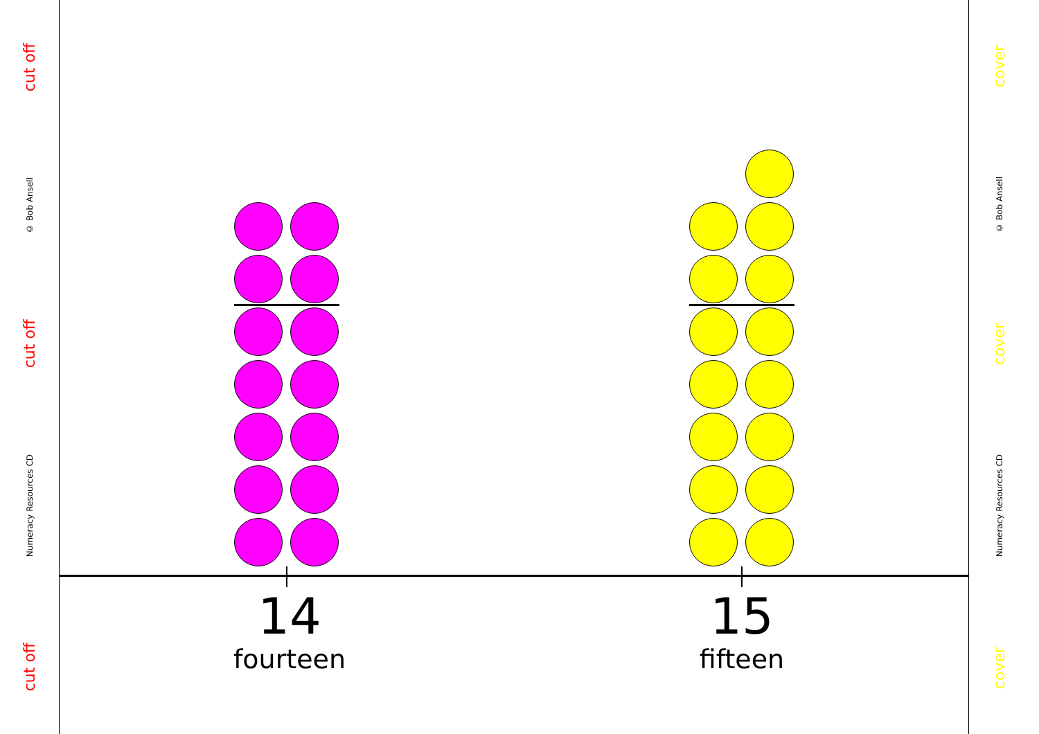cut off
© Bob Ansell
cut off
Numeracy Resources CD
cut off
cover
© Bob Ansell
cover
Numeracy Resources CD
cover
14
fourteen
15
fifteen